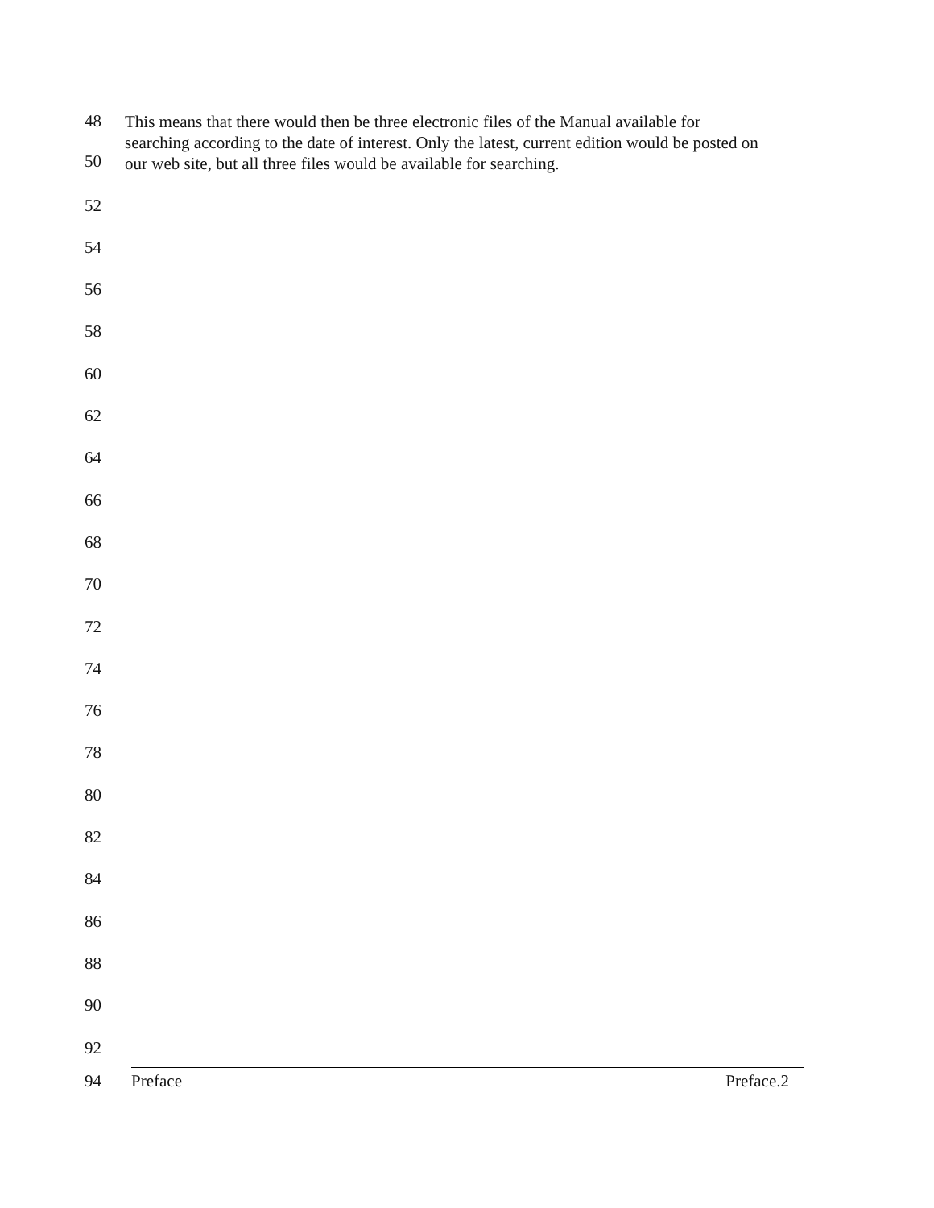48
50
This means that there would then be three electronic files of the Manual available for searching according to the date of interest. Only the latest, current edition would be posted on our web site, but all three files would be available for searching.
52
54
56
58
60
62
64
66
68
70
72
74
76
78
80
82
84
86
88
90
92
94 Preface Preface.2